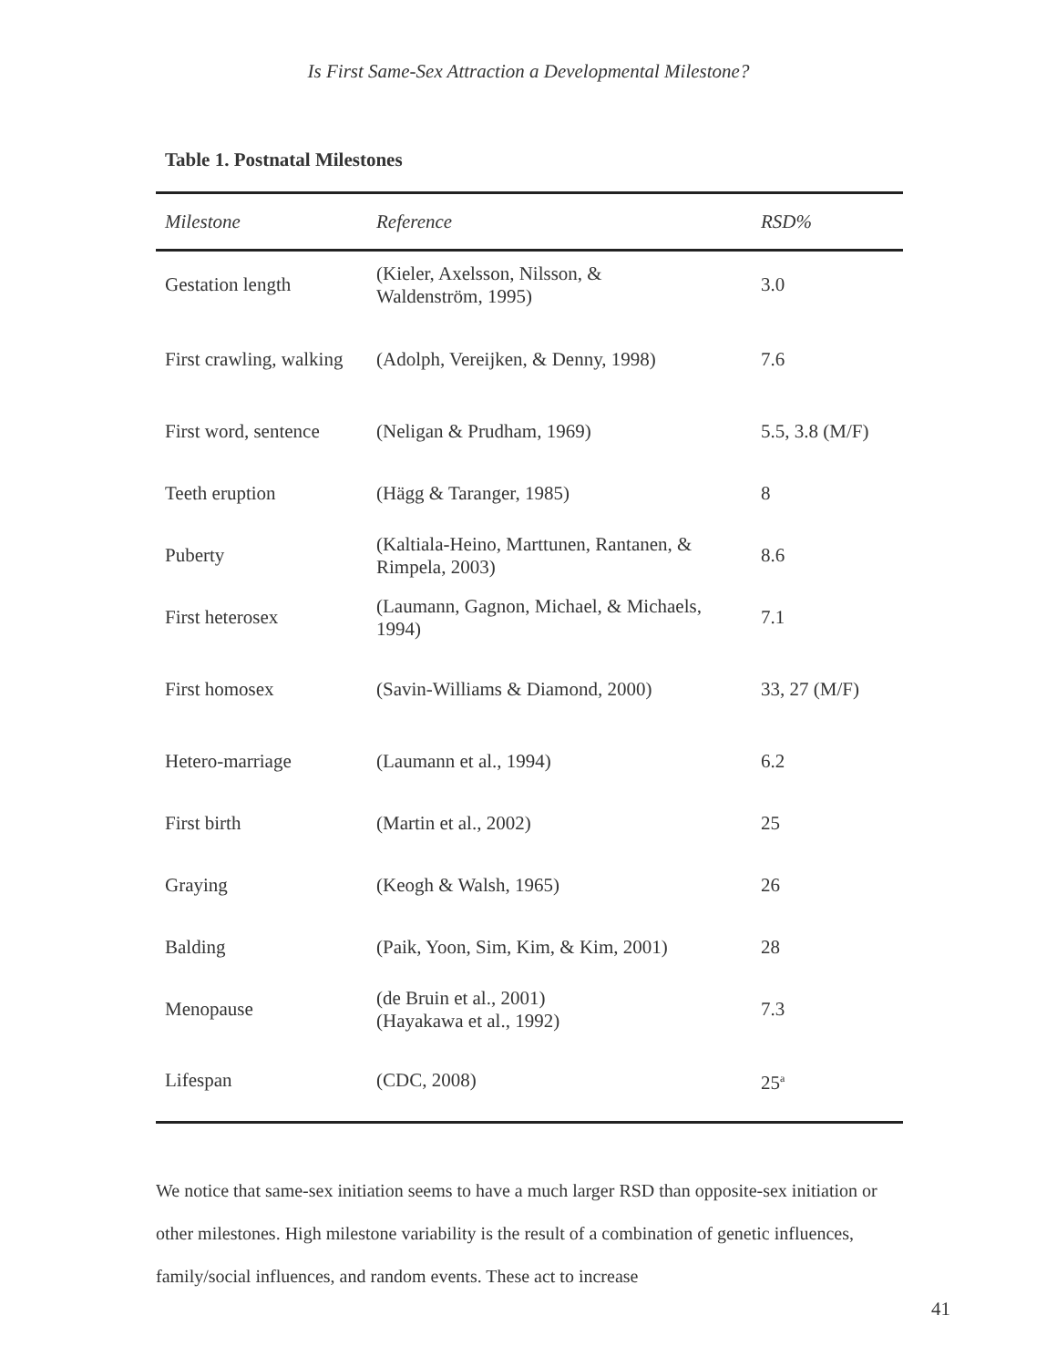Is First Same-Sex Attraction a Developmental Milestone?
Table 1. Postnatal Milestones
| Milestone | Reference | RSD% |
| --- | --- | --- |
| Gestation length | (Kieler, Axelsson, Nilsson, & Waldenström, 1995) | 3.0 |
| First crawling, walking | (Adolph, Vereijken, & Denny, 1998) | 7.6 |
| First word, sentence | (Neligan & Prudham, 1969) | 5.5, 3.8 (M/F) |
| Teeth eruption | (Hägg & Taranger, 1985) | 8 |
| Puberty | (Kaltiala-Heino, Marttunen, Rantanen, & Rimpela, 2003) | 8.6 |
| First heterosex | (Laumann, Gagnon, Michael, & Michaels, 1994) | 7.1 |
| First homosex | (Savin-Williams & Diamond, 2000) | 33, 27 (M/F) |
| Hetero-marriage | (Laumann et al., 1994) | 6.2 |
| First birth | (Martin et al., 2002) | 25 |
| Graying | (Keogh & Walsh, 1965) | 26 |
| Balding | (Paik, Yoon, Sim, Kim, & Kim, 2001) | 28 |
| Menopause | (de Bruin et al., 2001) (Hayakawa et al., 1992) | 7.3 |
| Lifespan | (CDC, 2008) | 25<sup>a</sup> |
We notice that same-sex initiation seems to have a much larger RSD than opposite-sex initiation or other milestones. High milestone variability is the result of a combination of genetic influences, family/social influences, and random events. These act to increase
41